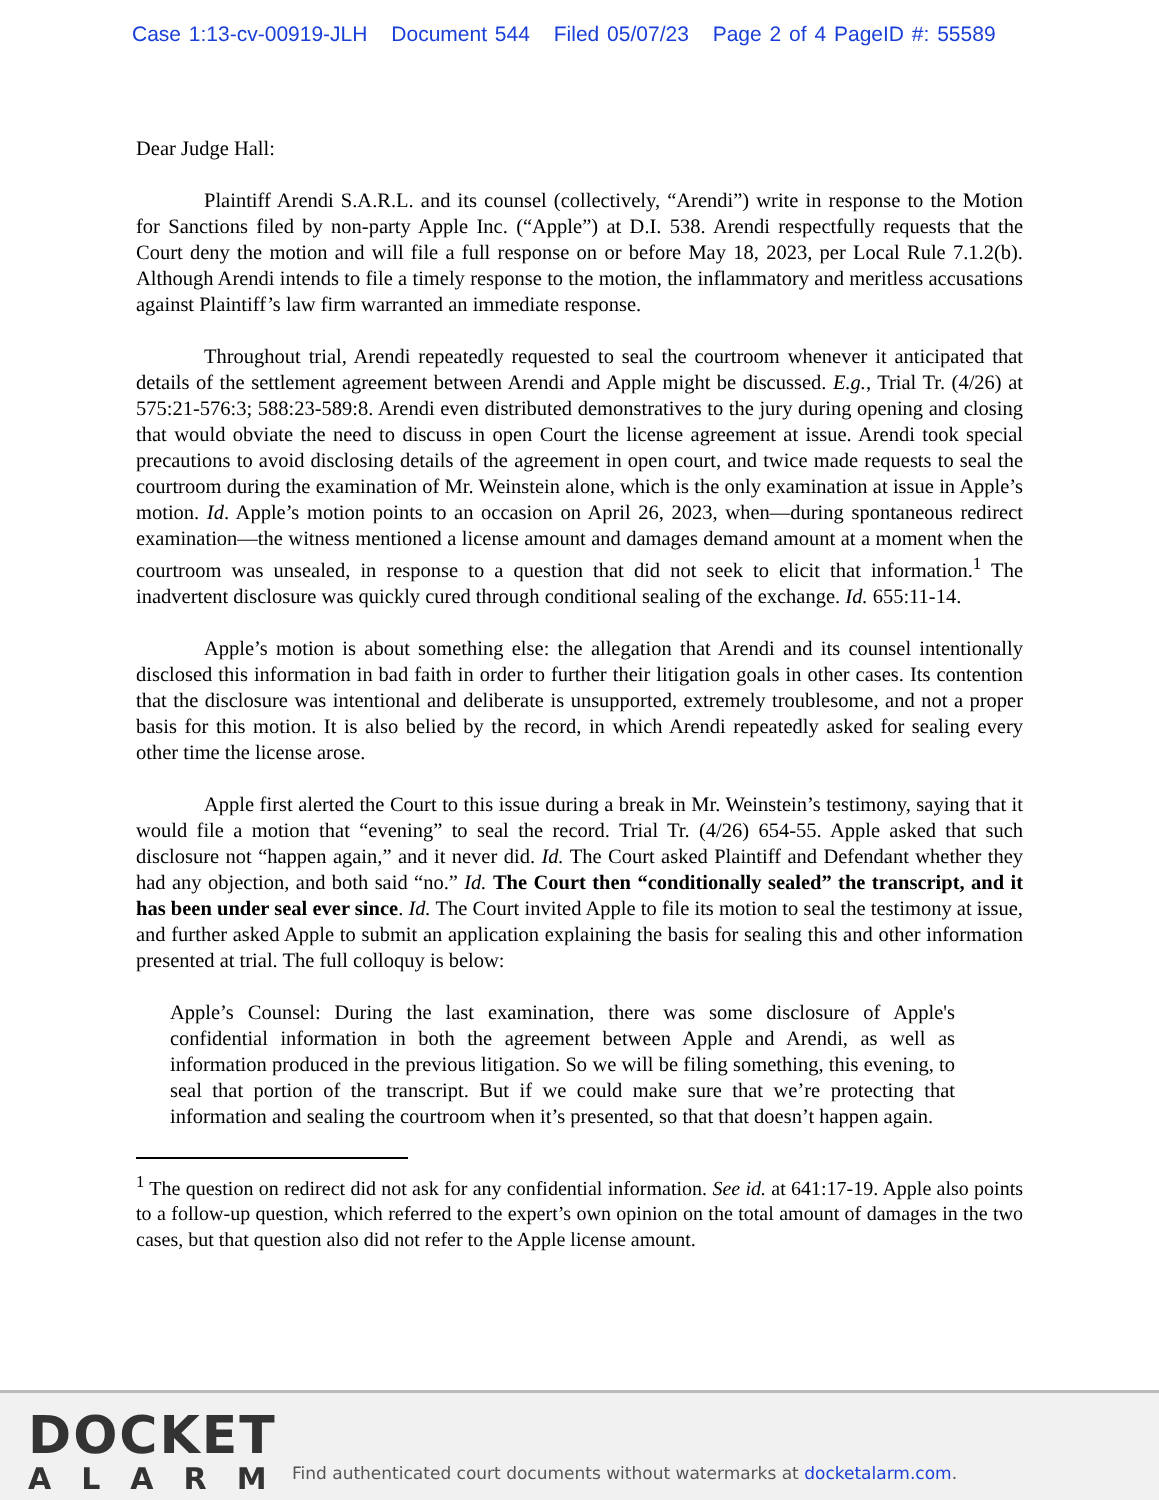Case 1:13-cv-00919-JLH Document 544 Filed 05/07/23 Page 2 of 4 PageID #: 55589
Dear Judge Hall:
Plaintiff Arendi S.A.R.L. and its counsel (collectively, “Arendi”) write in response to the Motion for Sanctions filed by non-party Apple Inc. (“Apple”) at D.I. 538. Arendi respectfully requests that the Court deny the motion and will file a full response on or before May 18, 2023, per Local Rule 7.1.2(b). Although Arendi intends to file a timely response to the motion, the inflammatory and meritless accusations against Plaintiff’s law firm warranted an immediate response.
Throughout trial, Arendi repeatedly requested to seal the courtroom whenever it anticipated that details of the settlement agreement between Arendi and Apple might be discussed. E.g., Trial Tr. (4/26) at 575:21-576:3; 588:23-589:8. Arendi even distributed demonstratives to the jury during opening and closing that would obviate the need to discuss in open Court the license agreement at issue. Arendi took special precautions to avoid disclosing details of the agreement in open court, and twice made requests to seal the courtroom during the examination of Mr. Weinstein alone, which is the only examination at issue in Apple’s motion. Id. Apple’s motion points to an occasion on April 26, 2023, when—during spontaneous redirect examination—the witness mentioned a license amount and damages demand amount at a moment when the courtroom was unsealed, in response to a question that did not seek to elicit that information.<sup>1</sup> The inadvertent disclosure was quickly cured through conditional sealing of the exchange. Id. 655:11-14.
Apple’s motion is about something else: the allegation that Arendi and its counsel intentionally disclosed this information in bad faith in order to further their litigation goals in other cases. Its contention that the disclosure was intentional and deliberate is unsupported, extremely troublesome, and not a proper basis for this motion. It is also belied by the record, in which Arendi repeatedly asked for sealing every other time the license arose.
Apple first alerted the Court to this issue during a break in Mr. Weinstein’s testimony, saying that it would file a motion that “evening” to seal the record. Trial Tr. (4/26) 654-55. Apple asked that such disclosure not “happen again,” and it never did. Id. The Court asked Plaintiff and Defendant whether they had any objection, and both said “no.” Id. The Court then “conditionally sealed” the transcript, and it has been under seal ever since. Id. The Court invited Apple to file its motion to seal the testimony at issue, and further asked Apple to submit an application explaining the basis for sealing this and other information presented at trial. The full colloquy is below:
Apple’s Counsel: During the last examination, there was some disclosure of Apple's confidential information in both the agreement between Apple and Arendi, as well as information produced in the previous litigation. So we will be filing something, this evening, to seal that portion of the transcript. But if we could make sure that we’re protecting that information and sealing the courtroom when it’s presented, so that that doesn’t happen again.
<sup>1</sup> The question on redirect did not ask for any confidential information. See id. at 641:17-19. Apple also points to a follow-up question, which referred to the expert’s own opinion on the total amount of damages in the two cases, but that question also did not refer to the Apple license amount.
DOCKET
ALARM
Find authenticated court documents without watermarks at docketalarm.com.